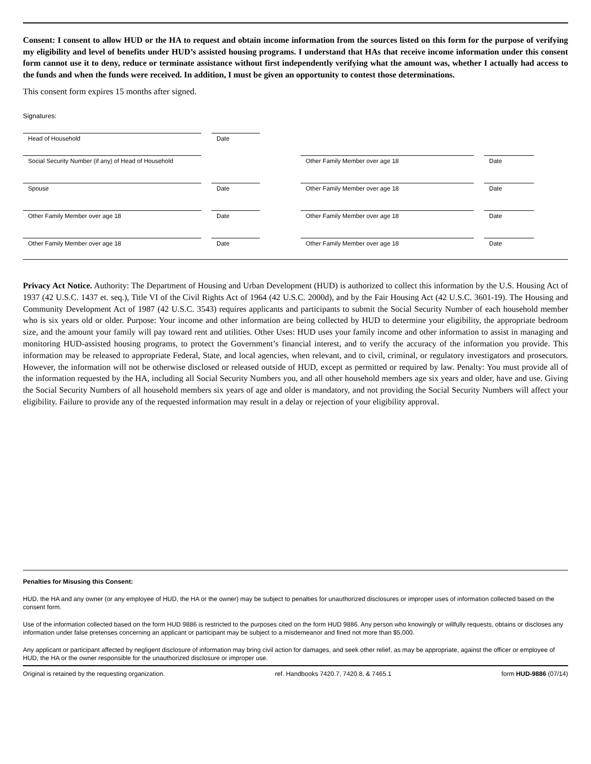Consent: I consent to allow HUD or the HA to request and obtain income information from the sources listed on this form for the purpose of verifying my eligibility and level of benefits under HUD’s assisted housing programs. I understand that HAs that receive income information under this consent form cannot use it to deny, reduce or terminate assistance without first independently verifying what the amount was, whether I actually had access to the funds and when the funds were received. In addition, I must be given an opportunity to contest those determinations.
This consent form expires 15 months after signed.
Signatures:
Head of Household
Date
Social Security Number (if any) of Head of Household
Other Family Member over age 18
Date
Spouse
Date
Other Family Member over age 18
Date
Other Family Member over age 18
Date
Other Family Member over age 18
Date
Other Family Member over age 18
Date
Other Family Member over age 18
Date
Privacy Act Notice. Authority: The Department of Housing and Urban Development (HUD) is authorized to collect this information by the U.S. Housing Act of 1937 (42 U.S.C. 1437 et. seq.), Title VI of the Civil Rights Act of 1964 (42 U.S.C. 2000d), and by the Fair Housing Act (42 U.S.C. 3601-19). The Housing and Community Development Act of 1987 (42 U.S.C. 3543) requires applicants and participants to submit the Social Security Number of each household member who is six years old or older. Purpose: Your income and other information are being collected by HUD to determine your eligibility, the appropriate bedroom size, and the amount your family will pay toward rent and utilities. Other Uses: HUD uses your family income and other information to assist in managing and monitoring HUD-assisted housing programs, to protect the Government’s financial interest, and to verify the accuracy of the information you provide. This information may be released to appropriate Federal, State, and local agencies, when relevant, and to civil, criminal, or regulatory investigators and prosecutors. However, the information will not be otherwise disclosed or released outside of HUD, except as permitted or required by law. Penalty: You must provide all of the information requested by the HA, including all Social Security Numbers you, and all other household members age six years and older, have and use. Giving the Social Security Numbers of all household members six years of age and older is mandatory, and not providing the Social Security Numbers will affect your eligibility. Failure to provide any of the requested information may result in a delay or rejection of your eligibility approval.
Penalties for Misusing this Consent:
HUD, the HA and any owner (or any employee of HUD, the HA or the owner) may be subject to penalties for unauthorized disclosures or improper uses of information collected based on the consent form.
Use of the information collected based on the form HUD 9886 is restricted to the purposes cited on the form HUD 9886. Any person who knowingly or willfully requests, obtains or discloses any information under false pretenses concerning an applicant or participant may be subject to a misdemeanor and fined not more than $5,000.
Any applicant or participant affected by negligent disclosure of information may bring civil action for damages, and seek other relief, as may be appropriate, against the officer or employee of HUD, the HA or the owner responsible for the unauthorized disclosure or improper use.
Original is retained by the requesting organization. ref. Handbooks 7420.7, 7420.8, & 7465.1 form HUD-9886 (07/14)